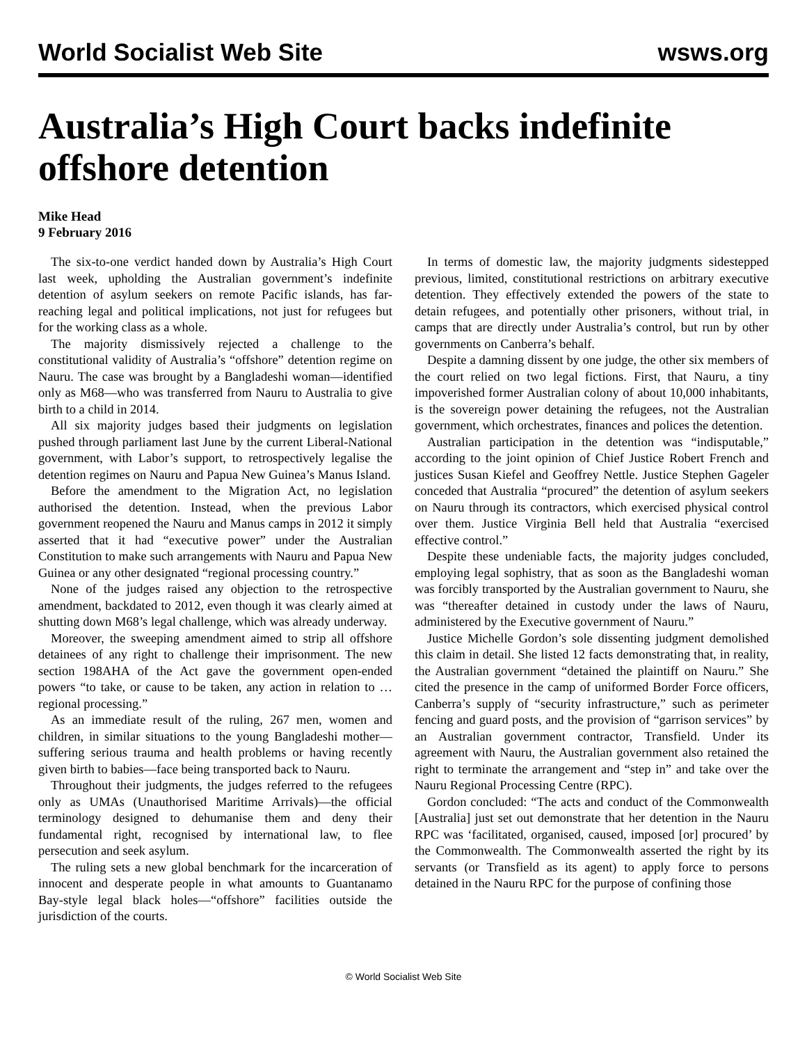World Socialist Web Site wsws.org
Australia’s High Court backs indefinite offshore detention
Mike Head
9 February 2016
The six-to-one verdict handed down by Australia’s High Court last week, upholding the Australian government’s indefinite detention of asylum seekers on remote Pacific islands, has far-reaching legal and political implications, not just for refugees but for the working class as a whole.
The majority dismissively rejected a challenge to the constitutional validity of Australia’s “offshore” detention regime on Nauru. The case was brought by a Bangladeshi woman—identified only as M68—who was transferred from Nauru to Australia to give birth to a child in 2014.
All six majority judges based their judgments on legislation pushed through parliament last June by the current Liberal-National government, with Labor’s support, to retrospectively legalise the detention regimes on Nauru and Papua New Guinea’s Manus Island.
Before the amendment to the Migration Act, no legislation authorised the detention. Instead, when the previous Labor government reopened the Nauru and Manus camps in 2012 it simply asserted that it had “executive power” under the Australian Constitution to make such arrangements with Nauru and Papua New Guinea or any other designated “regional processing country.”
None of the judges raised any objection to the retrospective amendment, backdated to 2012, even though it was clearly aimed at shutting down M68’s legal challenge, which was already underway.
Moreover, the sweeping amendment aimed to strip all offshore detainees of any right to challenge their imprisonment. The new section 198AHA of the Act gave the government open-ended powers “to take, or cause to be taken, any action in relation to … regional processing.”
As an immediate result of the ruling, 267 men, women and children, in similar situations to the young Bangladeshi mother—suffering serious trauma and health problems or having recently given birth to babies—face being transported back to Nauru.
Throughout their judgments, the judges referred to the refugees only as UMAs (Unauthorised Maritime Arrivals)—the official terminology designed to dehumanise them and deny their fundamental right, recognised by international law, to flee persecution and seek asylum.
The ruling sets a new global benchmark for the incarceration of innocent and desperate people in what amounts to Guantanamo Bay-style legal black holes—“offshore” facilities outside the jurisdiction of the courts.
In terms of domestic law, the majority judgments sidestepped previous, limited, constitutional restrictions on arbitrary executive detention. They effectively extended the powers of the state to detain refugees, and potentially other prisoners, without trial, in camps that are directly under Australia’s control, but run by other governments on Canberra’s behalf.
Despite a damning dissent by one judge, the other six members of the court relied on two legal fictions. First, that Nauru, a tiny impoverished former Australian colony of about 10,000 inhabitants, is the sovereign power detaining the refugees, not the Australian government, which orchestrates, finances and polices the detention.
Australian participation in the detention was “indisputable,” according to the joint opinion of Chief Justice Robert French and justices Susan Kiefel and Geoffrey Nettle. Justice Stephen Gageler conceded that Australia “procured” the detention of asylum seekers on Nauru through its contractors, which exercised physical control over them. Justice Virginia Bell held that Australia “exercised effective control.”
Despite these undeniable facts, the majority judges concluded, employing legal sophistry, that as soon as the Bangladeshi woman was forcibly transported by the Australian government to Nauru, she was “thereafter detained in custody under the laws of Nauru, administered by the Executive government of Nauru.”
Justice Michelle Gordon’s sole dissenting judgment demolished this claim in detail. She listed 12 facts demonstrating that, in reality, the Australian government “detained the plaintiff on Nauru.” She cited the presence in the camp of uniformed Border Force officers, Canberra’s supply of “security infrastructure,” such as perimeter fencing and guard posts, and the provision of “garrison services” by an Australian government contractor, Transfield. Under its agreement with Nauru, the Australian government also retained the right to terminate the arrangement and “step in” and take over the Nauru Regional Processing Centre (RPC).
Gordon concluded: “The acts and conduct of the Commonwealth [Australia] just set out demonstrate that her detention in the Nauru RPC was ‘facilitated, organised, caused, imposed [or] procured’ by the Commonwealth. The Commonwealth asserted the right by its servants (or Transfield as its agent) to apply force to persons detained in the Nauru RPC for the purpose of confining those
© World Socialist Web Site